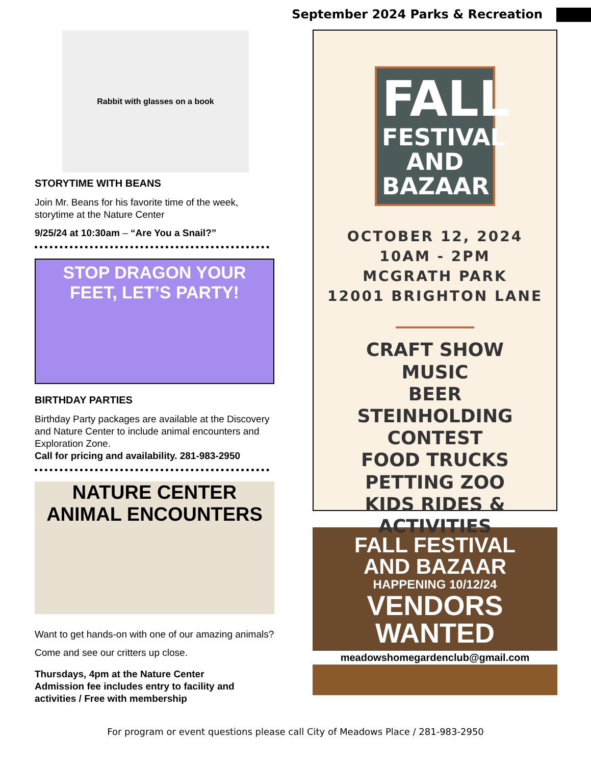September 2024 Parks & Recreation
Rabbit with glasses on a book
STORYTIME WITH BEANS
Join Mr. Beans for his favorite time of the week, storytime at the Nature Center
9/25/24 at 10:30am – “Are You a Snail?”
STOP DRAGON YOUR
FEET, LET’S PARTY!
BIRTHDAY PARTIES
Birthday Party packages are available at the Discovery and Nature Center to include animal encounters and Exploration Zone.
Call for pricing and availability. 281-983-2950
NATURE CENTER
ANIMAL ENCOUNTERS
Want to get hands-on with one of our amazing animals? Come and see our critters up close.
Thursdays, 4pm at the Nature Center
Admission fee includes entry to facility and activities / Free with membership
FALL
FESTIVAL
AND BAZAAR
OCTOBER 12, 2024
10AM - 2PM
MCGRATH PARK
12001 BRIGHTON LANE
CRAFT SHOW
MUSIC
BEER
STEINHOLDING CONTEST
FOOD TRUCKS
PETTING ZOO
KIDS RIDES & ACTIVITIES
FALL FESTIVAL
AND BAZAAR
HAPPENING 10/12/24
VENDORS
WANTED
meadowshomegardenclub@gmail.com
For program or event questions please call City of Meadows Place / 281-983-2950